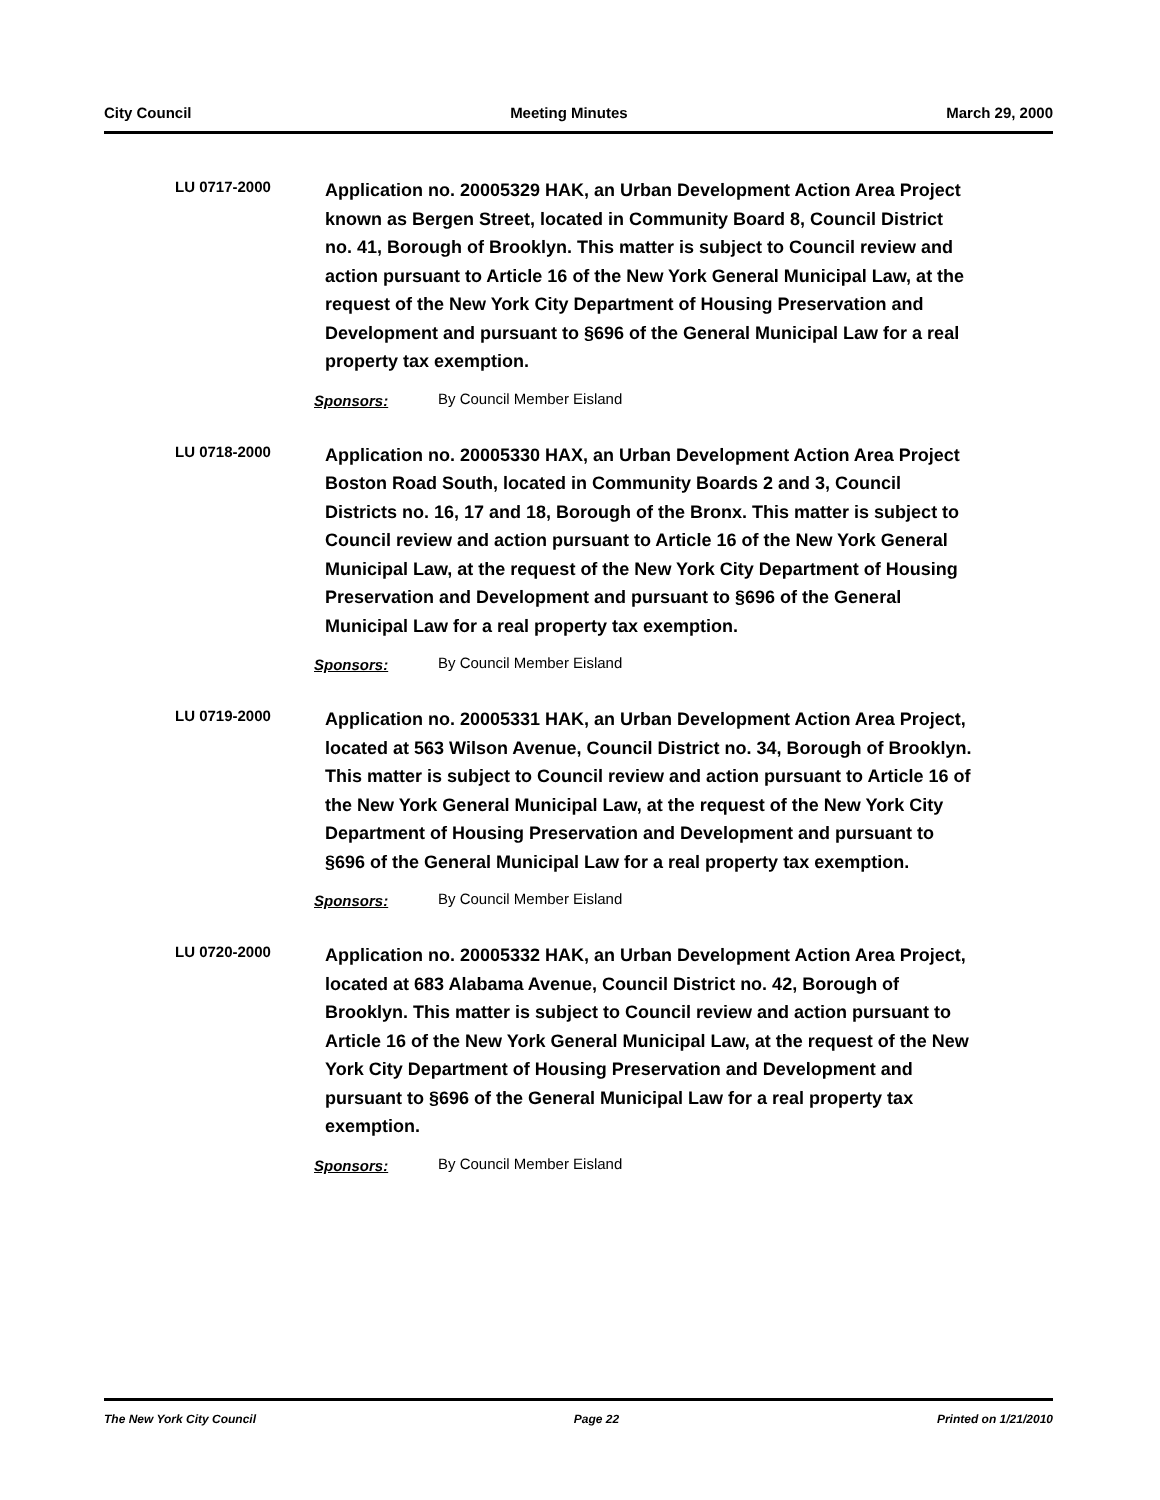City Council Meeting Minutes March 29, 2000
LU 0717-2000
Application no. 20005329 HAK, an Urban Development Action Area Project known as Bergen Street, located in Community Board 8, Council District no. 41, Borough of Brooklyn. This matter is subject to Council review and action pursuant to Article 16 of the New York General Municipal Law, at the request of the New York City Department of Housing Preservation and Development and pursuant to §696 of the General Municipal Law for a real property tax exemption.
Sponsors: By Council Member Eisland
LU 0718-2000
Application no. 20005330 HAX, an Urban Development Action Area Project Boston Road South, located in Community Boards 2 and 3, Council Districts no. 16, 17 and 18, Borough of the Bronx. This matter is subject to Council review and action pursuant to Article 16 of the New York General Municipal Law, at the request of the New York City Department of Housing Preservation and Development and pursuant to §696 of the General Municipal Law for a real property tax exemption.
Sponsors: By Council Member Eisland
LU 0719-2000
Application no. 20005331 HAK, an Urban Development Action Area Project, located at 563 Wilson Avenue, Council District no. 34, Borough of Brooklyn. This matter is subject to Council review and action pursuant to Article 16 of the New York General Municipal Law, at the request of the New York City Department of Housing Preservation and Development and pursuant to §696 of the General Municipal Law for a real property tax exemption.
Sponsors: By Council Member Eisland
LU 0720-2000
Application no. 20005332 HAK, an Urban Development Action Area Project, located at 683 Alabama Avenue, Council District no. 42, Borough of Brooklyn. This matter is subject to Council review and action pursuant to Article 16 of the New York General Municipal Law, at the request of the New York City Department of Housing Preservation and Development and pursuant to §696 of the General Municipal Law for a real property tax exemption.
Sponsors: By Council Member Eisland
The New York City Council Page 22 Printed on 1/21/2010